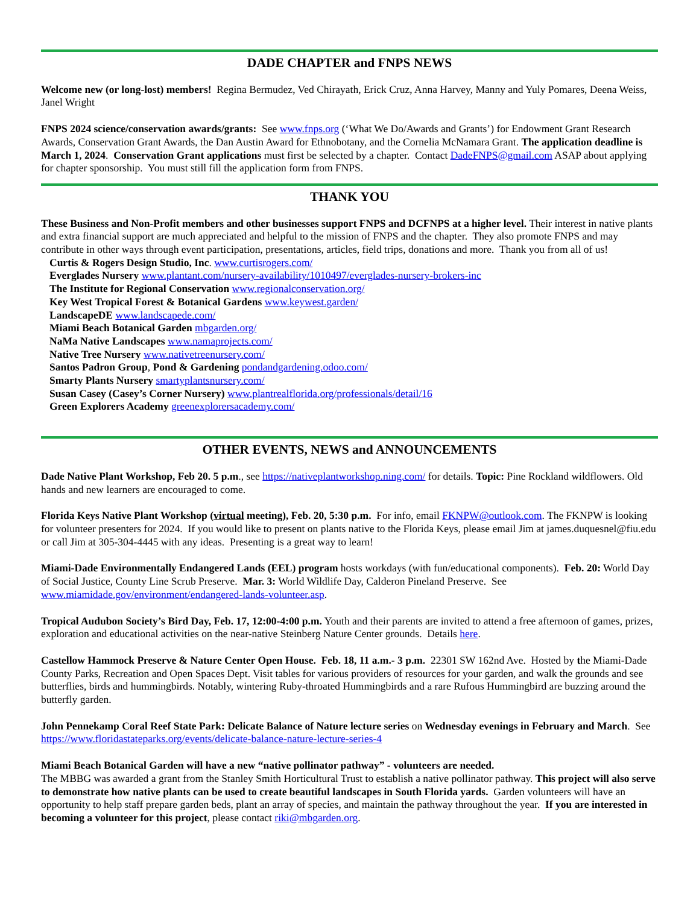DADE CHAPTER and FNPS NEWS
Welcome new (or long-lost) members! Regina Bermudez, Ved Chirayath, Erick Cruz, Anna Harvey, Manny and Yuly Pomares, Deena Weiss, Janel Wright
FNPS 2024 science/conservation awards/grants: See www.fnps.org (‘What We Do/Awards and Grants’) for Endowment Grant Research Awards, Conservation Grant Awards, the Dan Austin Award for Ethnobotany, and the Cornelia McNamara Grant. The application deadline is March 1, 2024. Conservation Grant applications must first be selected by a chapter. Contact DadeFNPS@gmail.com ASAP about applying for chapter sponsorship. You must still fill the application form from FNPS.
THANK YOU
These Business and Non-Profit members and other businesses support FNPS and DCFNPS at a higher level. Their interest in native plants and extra financial support are much appreciated and helpful to the mission of FNPS and the chapter. They also promote FNPS and may contribute in other ways through event participation, presentations, articles, field trips, donations and more. Thank you from all of us!
Curtis & Rogers Design Studio, Inc. www.curtisrogers.com/
Everglades Nursery www.plantant.com/nursery-availability/1010497/everglades-nursery-brokers-inc
The Institute for Regional Conservation www.regionalconservation.org/
Key West Tropical Forest & Botanical Gardens www.keywest.garden/
LandscapeDE www.landscapede.com/
Miami Beach Botanical Garden mbgarden.org/
NaMa Native Landscapes www.namaprojects.com/
Native Tree Nursery www.nativetreenursery.com/
Santos Padron Group, Pond & Gardening pondandgardening.odoo.com/
Smarty Plants Nursery smartyplantsnursery.com/
Susan Casey (Casey’s Corner Nursery) www.plantrealflorida.org/professionals/detail/16
Green Explorers Academy greenexplorersacademy.com/
OTHER EVENTS, NEWS and ANNOUNCEMENTS
Dade Native Plant Workshop, Feb 20. 5 p.m., see https://nativeplantworkshop.ning.com/ for details. Topic: Pine Rockland wildflowers. Old hands and new learners are encouraged to come.
Florida Keys Native Plant Workshop (virtual meeting), Feb. 20, 5:30 p.m. For info, email FKNPW@outlook.com. The FKNPW is looking for volunteer presenters for 2024. If you would like to present on plants native to the Florida Keys, please email Jim at james.duquesnel@fiu.edu or call Jim at 305-304-4445 with any ideas. Presenting is a great way to learn!
Miami-Dade Environmentally Endangered Lands (EEL) program hosts workdays (with fun/educational components). Feb. 20: World Day of Social Justice, County Line Scrub Preserve. Mar. 3: World Wildlife Day, Calderon Pineland Preserve. See www.miamidade.gov/environment/endangered-lands-volunteer.asp.
Tropical Audubon Society’s Bird Day, Feb. 17, 12:00-4:00 p.m. Youth and their parents are invited to attend a free afternoon of games, prizes, exploration and educational activities on the near-native Steinberg Nature Center grounds. Details here.
Castellow Hammock Preserve & Nature Center Open House. Feb. 18, 11 a.m.- 3 p.m. 22301 SW 162nd Ave. Hosted by the Miami-Dade County Parks, Recreation and Open Spaces Dept. Visit tables for various providers of resources for your garden, and walk the grounds and see butterflies, birds and hummingbirds. Notably, wintering Ruby-throated Hummingbirds and a rare Rufous Hummingbird are buzzing around the butterfly garden.
John Pennekamp Coral Reef State Park: Delicate Balance of Nature lecture series on Wednesday evenings in February and March. See https://www.floridastateparks.org/events/delicate-balance-nature-lecture-series-4
Miami Beach Botanical Garden will have a new “native pollinator pathway” - volunteers are needed.
The MBBG was awarded a grant from the Stanley Smith Horticultural Trust to establish a native pollinator pathway. This project will also serve to demonstrate how native plants can be used to create beautiful landscapes in South Florida yards. Garden volunteers will have an opportunity to help staff prepare garden beds, plant an array of species, and maintain the pathway throughout the year. If you are interested in becoming a volunteer for this project, please contact riki@mbgarden.org.